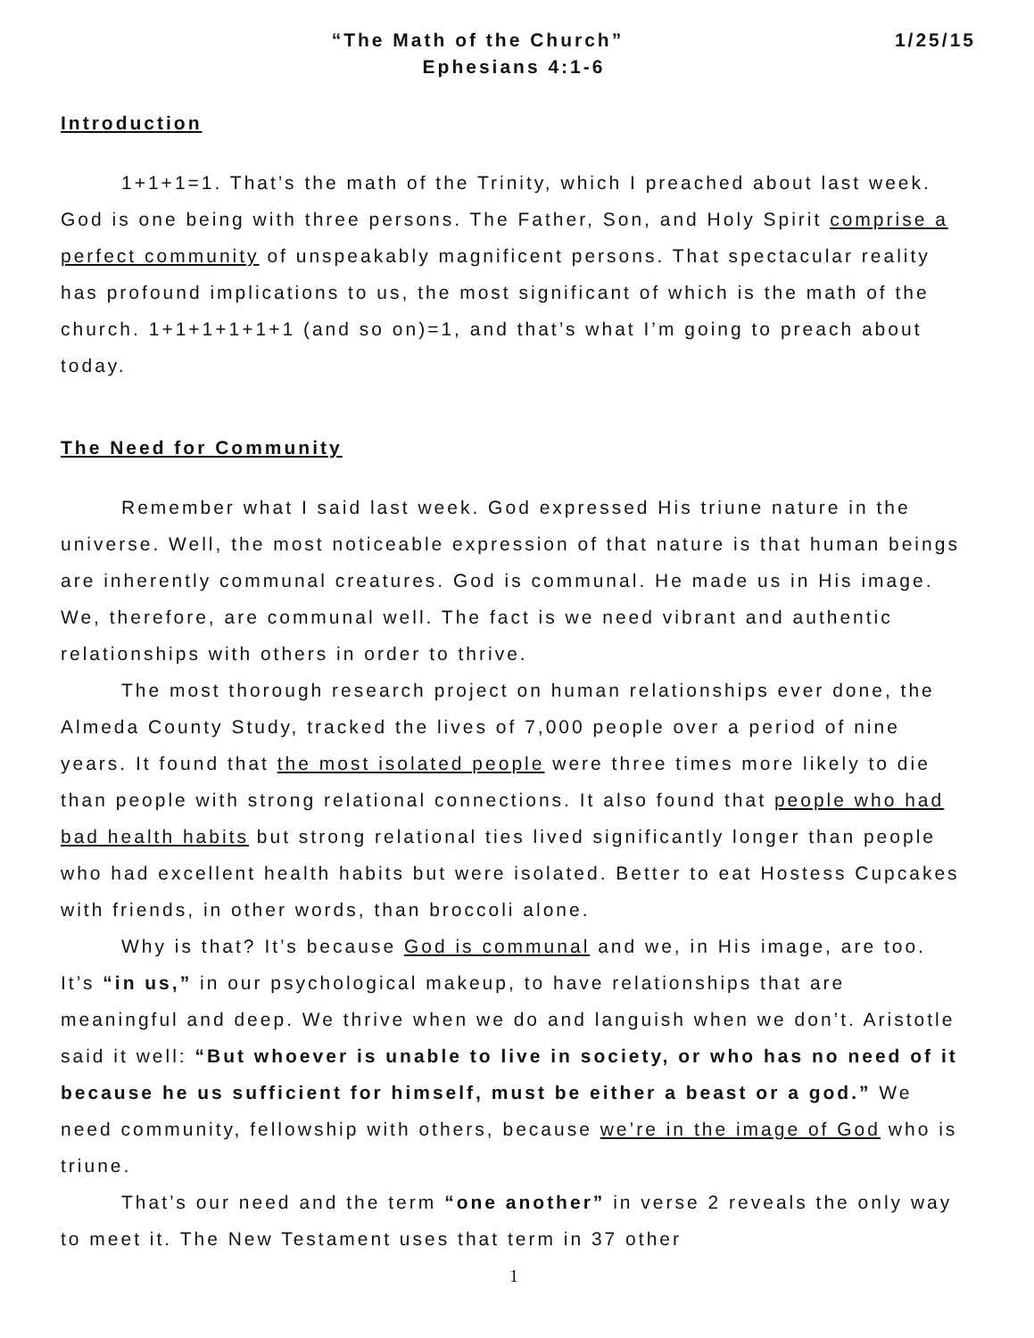1/25/15 “The Math of the Church”
Ephesians 4:1-6
Introduction
1+1+1=1. That’s the math of the Trinity, which I preached about last week. God is one being with three persons. The Father, Son, and Holy Spirit comprise a perfect community of unspeakably magnificent persons. That spectacular reality has profound implications to us, the most significant of which is the math of the church. 1+1+1+1+1+1 (and so on)=1, and that’s what I’m going to preach about today.
The Need for Community
Remember what I said last week. God expressed His triune nature in the universe. Well, the most noticeable expression of that nature is that human beings are inherently communal creatures. God is communal. He made us in His image. We, therefore, are communal well. The fact is we need vibrant and authentic relationships with others in order to thrive.
The most thorough research project on human relationships ever done, the Almeda County Study, tracked the lives of 7,000 people over a period of nine years. It found that the most isolated people were three times more likely to die than people with strong relational connections. It also found that people who had bad health habits but strong relational ties lived significantly longer than people who had excellent health habits but were isolated. Better to eat Hostess Cupcakes with friends, in other words, than broccoli alone.
Why is that? It’s because God is communal and we, in His image, are too. It’s “in us,” in our psychological makeup, to have relationships that are meaningful and deep. We thrive when we do and languish when we don’t. Aristotle said it well: “But whoever is unable to live in society, or who has no need of it because he us sufficient for himself, must be either a beast or a god.” We need community, fellowship with others, because we’re in the image of God who is triune.
That’s our need and the term “one another” in verse 2 reveals the only way to meet it. The New Testament uses that term in 37 other
1